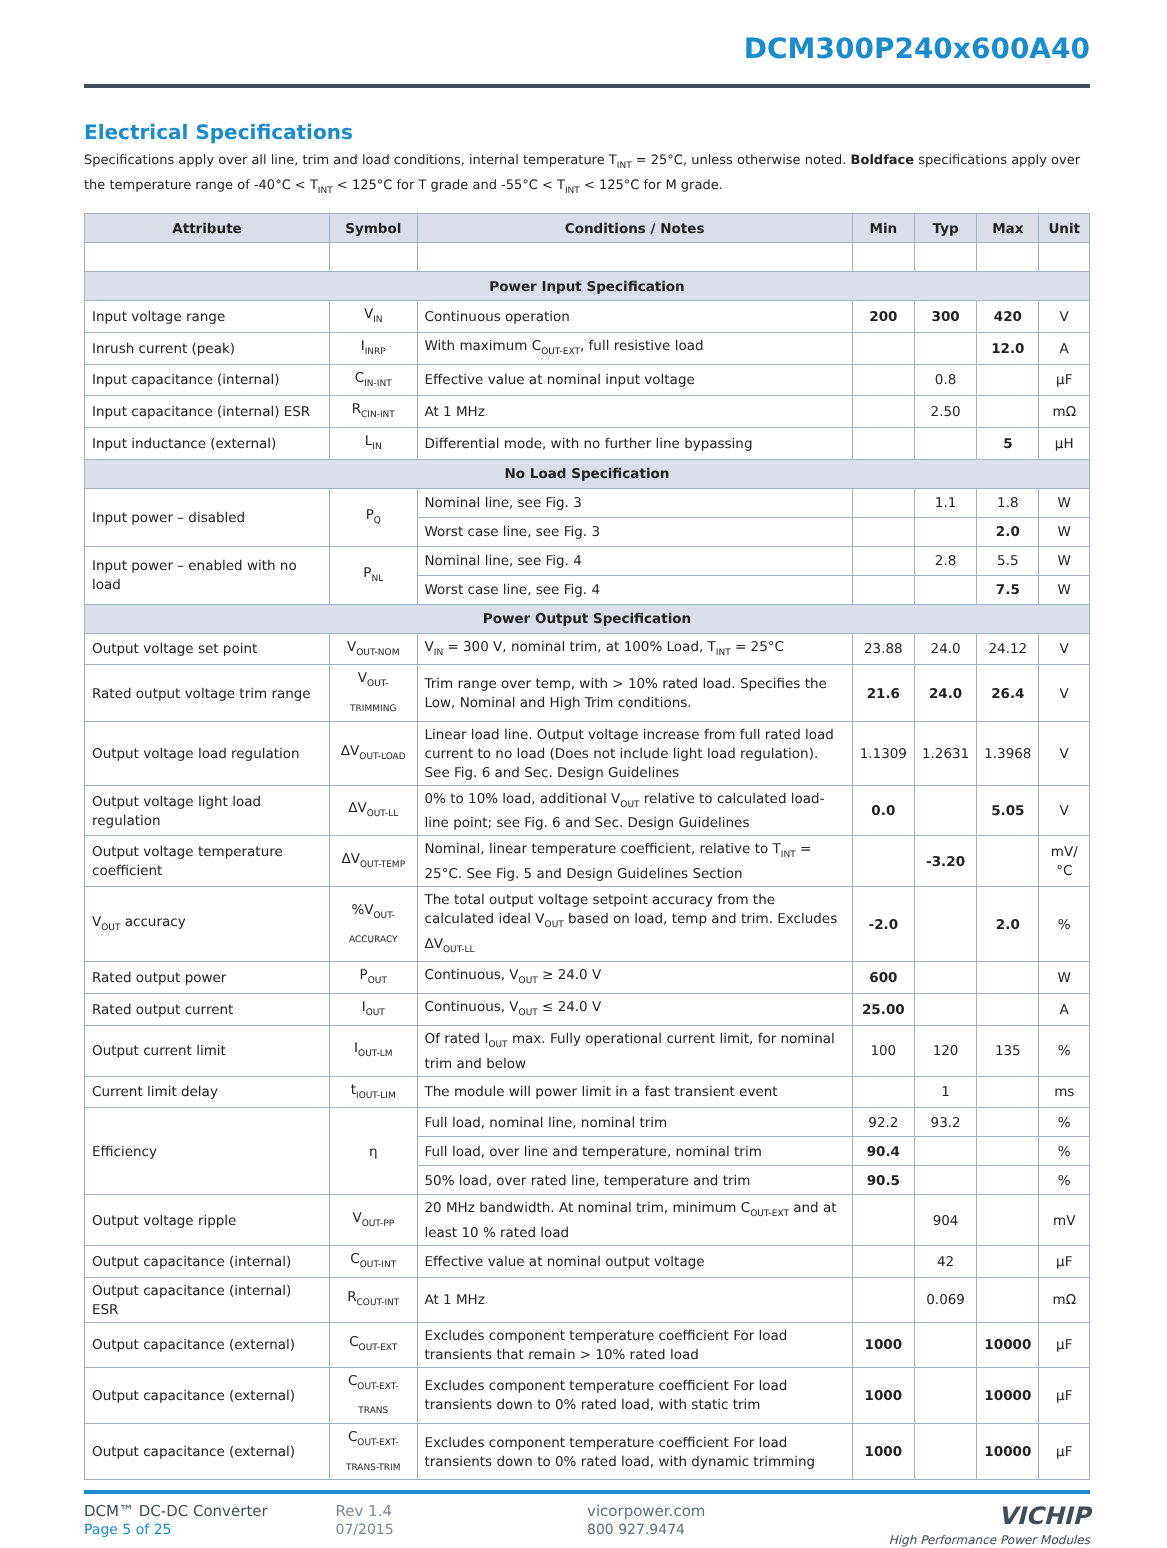DCM300P240x600A40
Electrical Specifications
Specifications apply over all line, trim and load conditions, internal temperature T<sub>INT</sub> = 25°C, unless otherwise noted. Boldface specifications apply over the temperature range of -40°C < T<sub>INT</sub> < 125°C for T grade and -55°C < T<sub>INT</sub> < 125°C for M grade.
| Attribute | Symbol | Conditions / Notes | Min | Typ | Max | Unit |
| --- | --- | --- | --- | --- | --- | --- |
| Power Input Specification | | | | | | |
| Input voltage range | V<sub>IN</sub> | Continuous operation | 200 | 300 | 420 | V |
| Inrush current (peak) | I<sub>INRP</sub> | With maximum C<sub>OUT-EXT</sub>, full resistive load | | | 12.0 | A |
| Input capacitance (internal) | C<sub>IN-INT</sub> | Effective value at nominal input voltage | | 0.8 | | µF |
| Input capacitance (internal) ESR | R<sub>CIN-INT</sub> | At 1 MHz | | 2.50 | | mΩ |
| Input inductance (external) | L<sub>IN</sub> | Differential mode, with no further line bypassing | | | 5 | µH |
| No Load Specification | | | | | | |
| Input power – disabled | P<sub>Q</sub> | Nominal line, see Fig. 3 | | 1.1 | 1.8 | W |
| | | Worst case line, see Fig. 3 | | | 2.0 | W |
| Input power – enabled with no load | P<sub>NL</sub> | Nominal line, see Fig. 4 | | 2.8 | 5.5 | W |
| | | Worst case line, see Fig. 4 | | | 7.5 | W |
| Power Output Specification | | | | | | |
| Output voltage set point | V<sub>OUT-NOM</sub> | V<sub>IN</sub> = 300 V, nominal trim, at 100% Load, T<sub>INT</sub> = 25°C | 23.88 | 24.0 | 24.12 | V |
| Rated output voltage trim range | V<sub>OUT-TRIMMING</sub> | Trim range over temp, with > 10% rated load. Specifies the Low, Nominal and High Trim conditions. | 21.6 | 24.0 | 26.4 | V |
| Output voltage load regulation | ΔV<sub>OUT-LOAD</sub> | Linear load line. Output voltage increase from full rated load current to no load (Does not include light load regulation). See Fig. 6 and Sec. Design Guidelines | 1.1309 | 1.2631 | 1.3968 | V |
| Output voltage light load regulation | ΔV<sub>OUT-LL</sub> | 0% to 10% load, additional V<sub>OUT</sub> relative to calculated load-line point; see Fig. 6 and Sec. Design Guidelines | 0.0 | | 5.05 | V |
| Output voltage temperature coefficient | ΔV<sub>OUT-TEMP</sub> | Nominal, linear temperature coefficient, relative to T<sub>INT</sub> = 25°C. See Fig. 5 and Design Guidelines Section | | -3.20 | | mV/°C |
| V<sub>OUT</sub> accuracy | %V<sub>OUT-ACCURACY</sub> | The total output voltage setpoint accuracy from the calculated ideal V<sub>OUT</sub> based on load, temp and trim. Excludes ΔV<sub>OUT-LL</sub> | -2.0 | | 2.0 | % |
| Rated output power | P<sub>OUT</sub> | Continuous, V<sub>OUT</sub> ≥ 24.0 V | 600 | | | W |
| Rated output current | I<sub>OUT</sub> | Continuous, V<sub>OUT</sub> ≤ 24.0 V | 25.00 | | | A |
| Output current limit | I<sub>OUT-LM</sub> | Of rated I<sub>OUT</sub> max. Fully operational current limit, for nominal trim and below | 100 | 120 | 135 | % |
| Current limit delay | t<sub>IOUT-LIM</sub> | The module will power limit in a fast transient event | | 1 | | ms |
| Efficiency | η | Full load, nominal line, nominal trim | 92.2 | 93.2 | | % |
| | | Full load, over line and temperature, nominal trim | 90.4 | | | % |
| | | 50% load, over rated line, temperature and trim | 90.5 | | | % |
| Output voltage ripple | V<sub>OUT-PP</sub> | 20 MHz bandwidth. At nominal trim, minimum C<sub>OUT-EXT</sub> and at least 10 % rated load | | 904 | | mV |
| Output capacitance (internal) | C<sub>OUT-INT</sub> | Effective value at nominal output voltage | | 42 | | µF |
| Output capacitance (internal) ESR | R<sub>COUT-INT</sub> | At 1 MHz | | 0.069 | | mΩ |
| Output capacitance (external) | C<sub>OUT-EXT</sub> | Excludes component temperature coefficient For load transients that remain > 10% rated load | 1000 | | 10000 | µF |
| Output capacitance (external) | C<sub>OUT-EXT-TRANS</sub> | Excludes component temperature coefficient For load transients down to 0% rated load, with static trim | 1000 | | 10000 | µF |
| Output capacitance (external) | C<sub>OUT-EXT-TRANS-TRIM</sub> | Excludes component temperature coefficient For load transients down to 0% rated load, with dynamic trimming | 1000 | | 10000 | µF |
DCM™ DC-DC Converter
Page 5 of 25
Rev 1.4
07/2015
vicorpower.com
800 927.9474
VICHIP
High Performance Power Modules